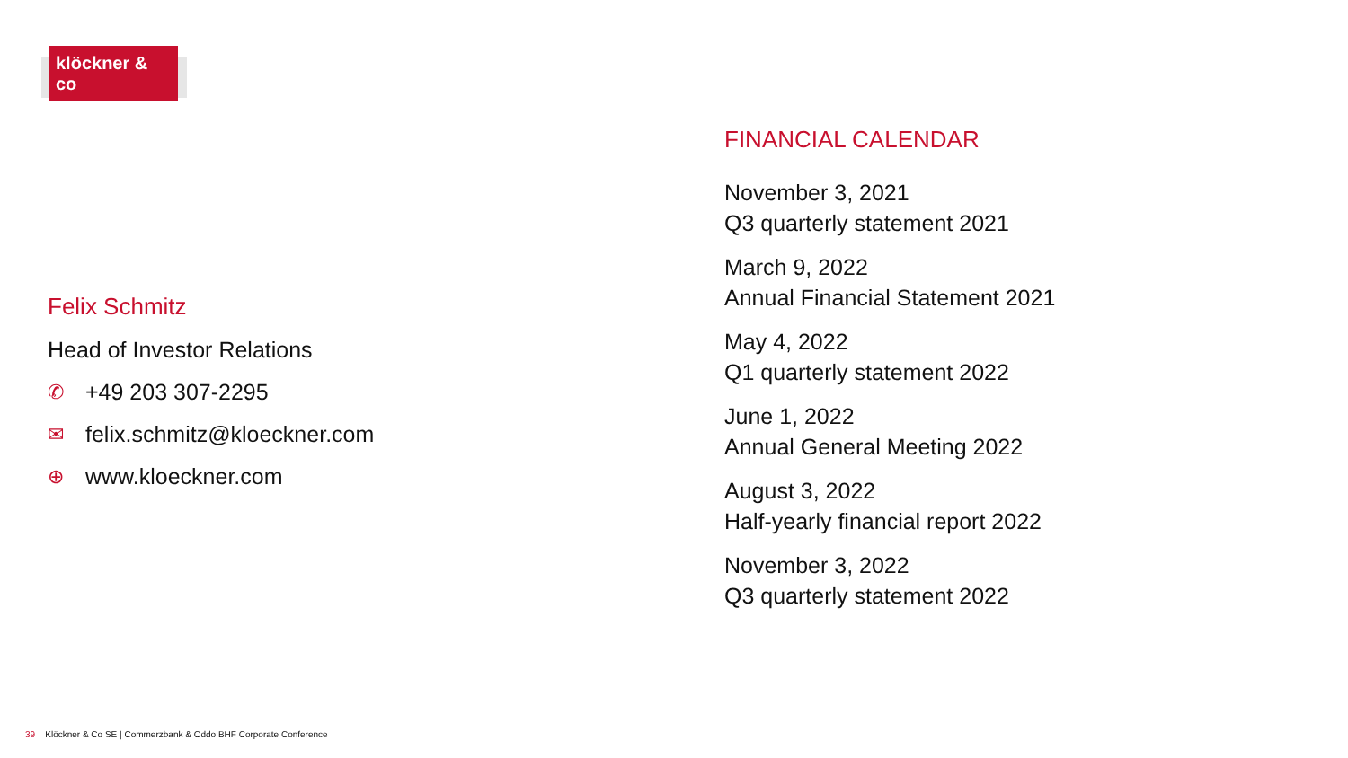klöckner & co
Felix Schmitz
Head of Investor Relations
✆ +49 203 307-2295
✉ felix.schmitz@kloeckner.com
⊕ www.kloeckner.com
FINANCIAL CALENDAR
November 3, 2021
Q3 quarterly statement 2021
March 9, 2022
Annual Financial Statement 2021
May 4, 2022
Q1 quarterly statement 2022
June 1, 2022
Annual General Meeting 2022
August 3, 2022
Half-yearly financial report 2022
November 3, 2022
Q3 quarterly statement 2022
39 Klöckner & Co SE | Commerzbank & Oddo BHF Corporate Conference